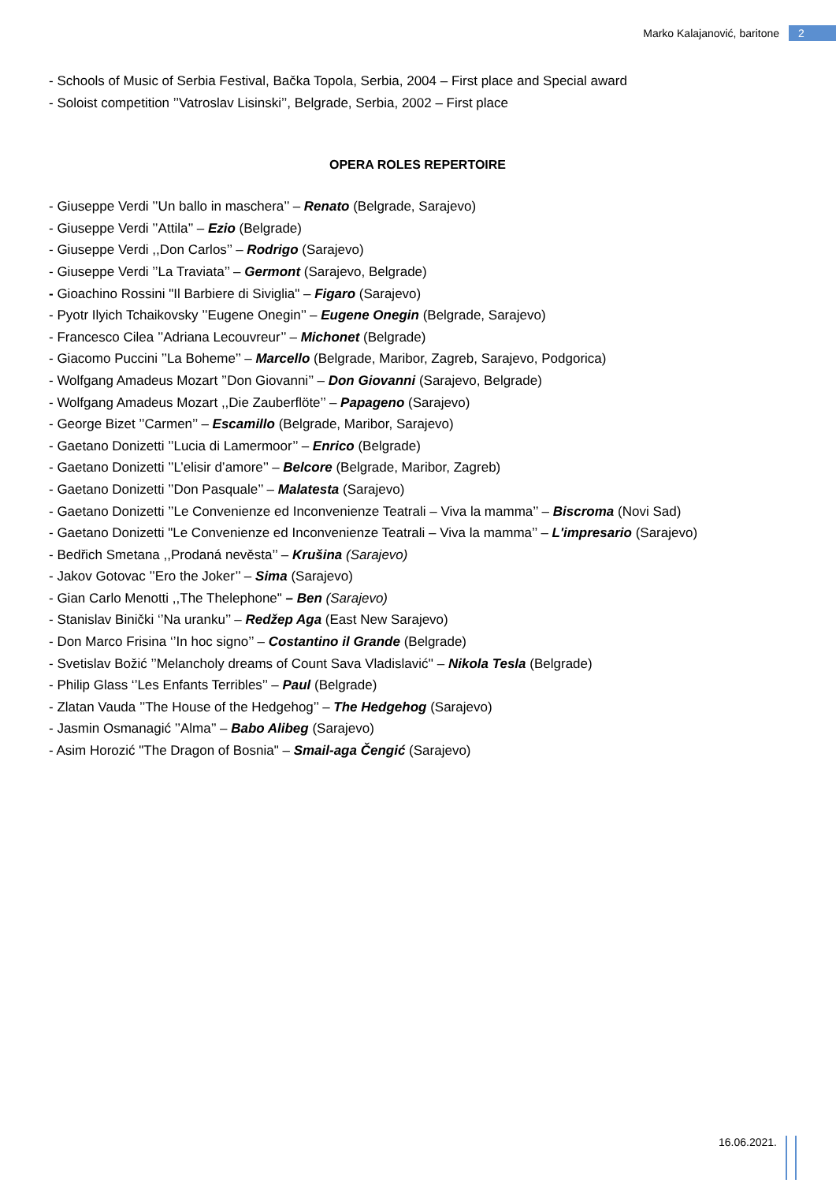Marko Kalajanović, baritone 2
- Schools of Music of Serbia Festival, Bačka Topola, Serbia, 2004 – First place and Special award
- Soloist competition ’’Vatroslav Lisinski’’, Belgrade, Serbia, 2002 – First place
OPERA ROLES REPERTOIRE
- Giuseppe Verdi ’’Un ballo in maschera’’ – Renato (Belgrade, Sarajevo)
- Giuseppe Verdi ’’Attila’’ – Ezio (Belgrade)
- Giuseppe Verdi ,,Don Carlos’’ – Rodrigo (Sarajevo)
- Giuseppe Verdi ’’La Traviata’’ – Germont (Sarajevo, Belgrade)
- Gioachino Rossini "Il Barbiere di Siviglia" – Figaro (Sarajevo)
- Pyotr Ilyich Tchaikovsky ’’Eugene Onegin’’ – Eugene Onegin (Belgrade, Sarajevo)
- Francesco Cilea ’’Adriana Lecouvreur’’ – Michonet (Belgrade)
- Giacomo Puccini ’’La Boheme’’ – Marcello (Belgrade, Maribor, Zagreb, Sarajevo, Podgorica)
- Wolfgang Amadeus Mozart ’’Don Giovanni’’ – Don Giovanni (Sarajevo, Belgrade)
- Wolfgang Amadeus Mozart ,,Die Zauberflöte’’ – Papageno (Sarajevo)
- George Bizet ’’Carmen’’ – Escamillo (Belgrade, Maribor, Sarajevo)
- Gaetano Donizetti ’’Lucia di Lamermoor’’ – Enrico (Belgrade)
- Gaetano Donizetti ’’L’elisir d’amore’’ – Belcore (Belgrade, Maribor, Zagreb)
- Gaetano Donizetti ’’Don Pasquale’’ – Malatesta (Sarajevo)
- Gaetano Donizetti ’’Le Convenienze ed Inconvenienze Teatrali – Viva la mamma’’ – Biscroma (Novi Sad)
- Gaetano Donizetti "Le Convenienze ed Inconvenienze Teatrali – Viva la mamma’’ – L'impresario (Sarajevo)
- Bedřich Smetana ,,Prodaná nevěsta’’ – Krušina (Sarajevo)
- Jakov Gotovac ’’Ero the Joker’’ – Sima (Sarajevo)
- Gian Carlo Menotti ,,The Thelephone" – Ben (Sarajevo)
- Stanislav Binički ‘’Na uranku’’ – Redžep Aga (East New Sarajevo)
- Don Marco Frisina ‘’In hoc signo’’ – Costantino il Grande (Belgrade)
- Svetislav Božić ’’Melancholy dreams of Count Sava Vladislavić'' – Nikola Tesla (Belgrade)
- Philip Glass ‘’Les Enfants Terribles’’ – Paul (Belgrade)
- Zlatan Vauda ’’The House of the Hedgehog’’ – The Hedgehog (Sarajevo)
- Jasmin Osmanagić ’’Alma’’ – Babo Alibeg (Sarajevo)
- Asim Horozić "The Dragon of Bosnia" – Smail-aga Čengić (Sarajevo)
16.06.2021.